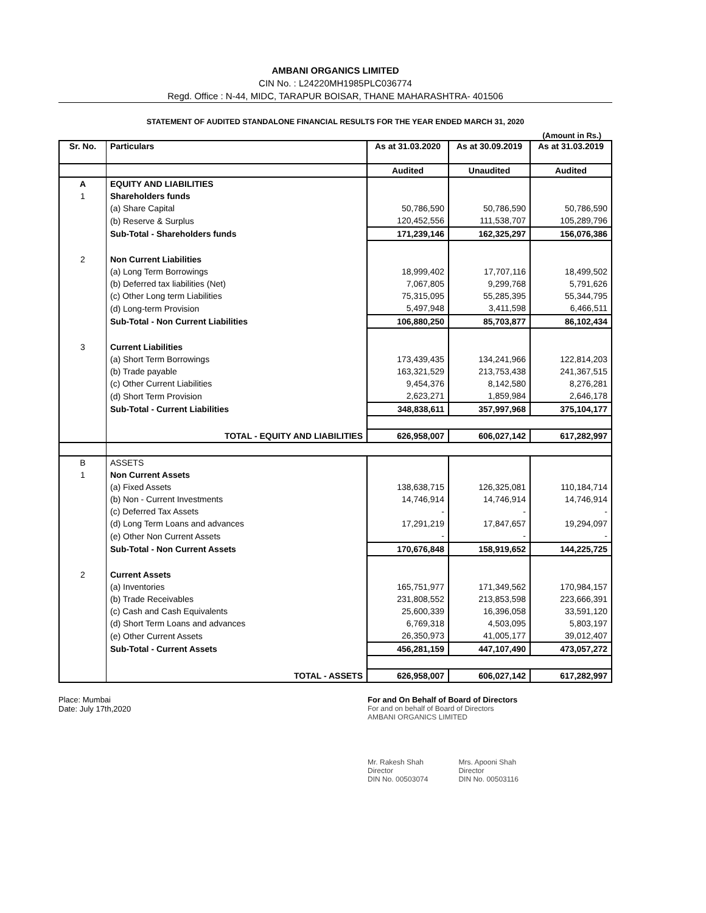AMBANI ORGANICS LIMITED
CIN No. : L24220MH1985PLC036774
Regd. Office : N-44, MIDC, TARAPUR BOISAR, THANE MAHARASHTRA- 401506
STATEMENT OF AUDITED STANDALONE FINANCIAL RESULTS FOR THE YEAR ENDED MARCH 31, 2020
(Amount in Rs.)
| Sr. No. | Particulars | As at 31.03.2020 | As at 30.09.2019 | As at 31.03.2019 |
| --- | --- | --- | --- | --- |
| | | Audited | Unaudited | Audited |
| A | EQUITY AND LIABILITIES | | | |
| 1 | Shareholders funds | | | |
| | (a) Share Capital | 50,786,590 | 50,786,590 | 50,786,590 |
| | (b) Reserve & Surplus | 120,452,556 | 111,538,707 | 105,289,796 |
| | Sub-Total - Shareholders funds | 171,239,146 | 162,325,297 | 156,076,386 |
| 2 | Non Current Liabilities | | | |
| | (a) Long Term Borrowings | 18,999,402 | 17,707,116 | 18,499,502 |
| | (b) Deferred tax liabilities (Net) | 7,067,805 | 9,299,768 | 5,791,626 |
| | (c) Other Long term Liabilities | 75,315,095 | 55,285,395 | 55,344,795 |
| | (d) Long-term Provision | 5,497,948 | 3,411,598 | 6,466,511 |
| | Sub-Total - Non Current Liabilities | 106,880,250 | 85,703,877 | 86,102,434 |
| 3 | Current Liabilities | | | |
| | (a) Short Term Borrowings | 173,439,435 | 134,241,966 | 122,814,203 |
| | (b) Trade payable | 163,321,529 | 213,753,438 | 241,367,515 |
| | (c) Other Current Liabilities | 9,454,376 | 8,142,580 | 8,276,281 |
| | (d) Short Term Provision | 2,623,271 | 1,859,984 | 2,646,178 |
| | Sub-Total - Current Liabilities | 348,838,611 | 357,997,968 | 375,104,177 |
| | TOTAL - EQUITY AND LIABILITIES | 626,958,007 | 606,027,142 | 617,282,997 |
| B | ASSETS | | | |
| 1 | Non Current Assets | | | |
| | (a) Fixed Assets | 138,638,715 | 126,325,081 | 110,184,714 |
| | (b) Non - Current Investments | 14,746,914 | 14,746,914 | 14,746,914 |
| | (c) Deferred Tax Assets | - | - | - |
| | (d) Long Term Loans and advances | 17,291,219 | 17,847,657 | 19,294,097 |
| | (e) Other Non Current Assets | - | - | - |
| | Sub-Total - Non Current Assets | 170,676,848 | 158,919,652 | 144,225,725 |
| 2 | Current Assets | | | |
| | (a) Inventories | 165,751,977 | 171,349,562 | 170,984,157 |
| | (b) Trade Receivables | 231,808,552 | 213,853,598 | 223,666,391 |
| | (c) Cash and Cash Equivalents | 25,600,339 | 16,396,058 | 33,591,120 |
| | (d) Short Term Loans and advances | 6,769,318 | 4,503,095 | 5,803,197 |
| | (e) Other Current Assets | 26,350,973 | 41,005,177 | 39,012,407 |
| | Sub-Total - Current Assets | 456,281,159 | 447,107,490 | 473,057,272 |
| | TOTAL - ASSETS | 626,958,007 | 606,027,142 | 617,282,997 |
Place: Mumbai
Date: July 17th,2020
For and On Behalf of Board of Directors
For and on behalf of Board of Directors
AMBANI ORGANICS LIMITED
Mr. Rakesh Shah
Director
DIN No. 00503074
Mrs. Apooni Shah
Director
DIN No. 00503116